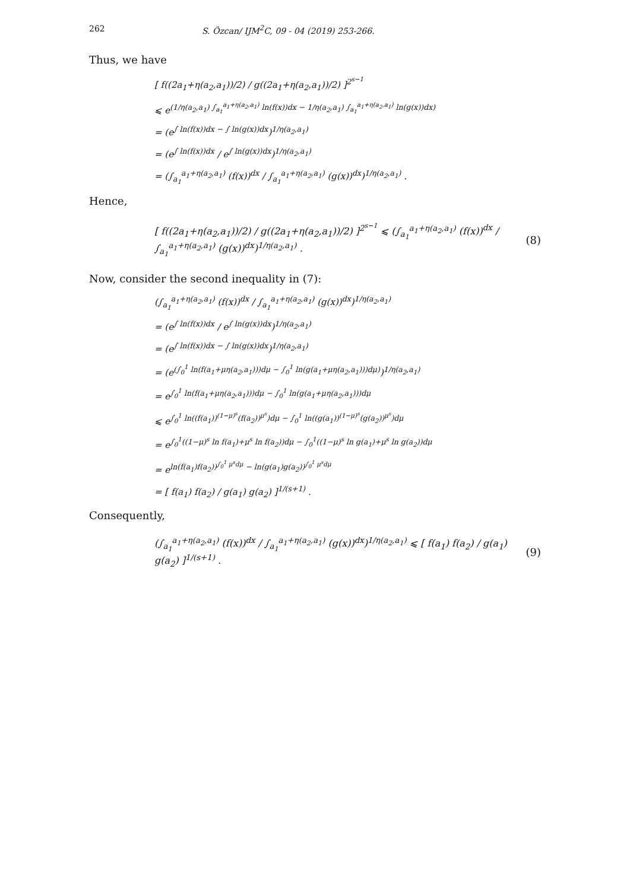262 S. Özcan/ IJM<sup>2</sup>C, 09 - 04 (2019) 253-266.
Thus, we have
[ f((2a<sub>1</sub>+η(a<sub>2</sub>,a<sub>1</sub>))/2) / g((2a<sub>1</sub>+η(a<sub>2</sub>,a<sub>1</sub>))/2) ]<sup>2<sup>s−1</sup></sup>
⩽ e<sup>(1/η(a<sub>2</sub>,a<sub>1</sub>) ∫<sub>a<sub>1</sub></sub><sup>a<sub>1</sub>+η(a<sub>2</sub>,a<sub>1</sub>)</sup> ln(f(x))dx − 1/η(a<sub>2</sub>,a<sub>1</sub>) ∫<sub>a<sub>1</sub></sub><sup>a<sub>1</sub>+η(a<sub>2</sub>,a<sub>1</sub>)</sup> ln(g(x))dx)</sup>
= (e<sup>∫ ln(f(x))dx − ∫ ln(g(x))dx</sup>)<sup>1/η(a<sub>2</sub>,a<sub>1</sub>)</sup>
= (e<sup>∫ ln(f(x))dx</sup> / e<sup>∫ ln(g(x))dx</sup>)<sup>1/η(a<sub>2</sub>,a<sub>1</sub>)</sup>
= (∫<sub>a<sub>1</sub></sub><sup>a<sub>1</sub>+η(a<sub>2</sub>,a<sub>1</sub>)</sup> (f(x))<sup>dx</sup> / ∫<sub>a<sub>1</sub></sub><sup>a<sub>1</sub>+η(a<sub>2</sub>,a<sub>1</sub>)</sup> (g(x))<sup>dx</sup>)<sup>1/η(a<sub>2</sub>,a<sub>1</sub>)</sup> .
Hence,
[ f((2a<sub>1</sub>+η(a<sub>2</sub>,a<sub>1</sub>))/2) / g((2a<sub>1</sub>+η(a<sub>2</sub>,a<sub>1</sub>))/2) ]<sup>2<sup>s−1</sup></sup> ⩽ (∫<sub>a<sub>1</sub></sub><sup>a<sub>1</sub>+η(a<sub>2</sub>,a<sub>1</sub>)</sup> (f(x))<sup>dx</sup> / ∫<sub>a<sub>1</sub></sub><sup>a<sub>1</sub>+η(a<sub>2</sub>,a<sub>1</sub>)</sup> (g(x))<sup>dx</sup>)<sup>1/η(a<sub>2</sub>,a<sub>1</sub>)</sup> . (8)
Now, consider the second inequality in (7):
(∫<sub>a<sub>1</sub></sub><sup>a<sub>1</sub>+η(a<sub>2</sub>,a<sub>1</sub>)</sup> (f(x))<sup>dx</sup> / ∫<sub>a<sub>1</sub></sub><sup>a<sub>1</sub>+η(a<sub>2</sub>,a<sub>1</sub>)</sup> (g(x))<sup>dx</sup>)<sup>1/η(a<sub>2</sub>,a<sub>1</sub>)</sup>
= (e<sup>∫ ln(f(x))dx</sup> / e<sup>∫ ln(g(x))dx</sup>)<sup>1/η(a<sub>2</sub>,a<sub>1</sub>)</sup>
= (e<sup>∫ ln(f(x))dx − ∫ ln(g(x))dx</sup>)<sup>1/η(a<sub>2</sub>,a<sub>1</sub>)</sup>
= (e<sup>(∫<sub>0</sub><sup>1</sup> ln(f(a<sub>1</sub>+μη(a<sub>2</sub>,a<sub>1</sub>)))dμ − ∫<sub>0</sub><sup>1</sup> ln(g(a<sub>1</sub>+μη(a<sub>2</sub>,a<sub>1</sub>)))dμ)</sup>)<sup>1/η(a<sub>2</sub>,a<sub>1</sub>)</sup>
= e<sup>∫<sub>0</sub><sup>1</sup> ln(f(a<sub>1</sub>+μη(a<sub>2</sub>,a<sub>1</sub>)))dμ − ∫<sub>0</sub><sup>1</sup> ln(g(a<sub>1</sub>+μη(a<sub>2</sub>,a<sub>1</sub>)))dμ</sup>
⩽ e<sup>∫<sub>0</sub><sup>1</sup> ln((f(a<sub>1</sub>))<sup>(1−μ)<sup>s</sup></sup>(f(a<sub>2</sub>))<sup>μ<sup>s</sup></sup>)dμ − ∫<sub>0</sub><sup>1</sup> ln((g(a<sub>1</sub>))<sup>(1−μ)<sup>s</sup></sup>(g(a<sub>2</sub>))<sup>μ<sup>s</sup></sup>)dμ</sup>
= e<sup>∫<sub>0</sub><sup>1</sup>((1−μ)<sup>s</sup> ln f(a<sub>1</sub>)+μ<sup>s</sup> ln f(a<sub>2</sub>))dμ − ∫<sub>0</sub><sup>1</sup>((1−μ)<sup>s</sup> ln g(a<sub>1</sub>)+μ<sup>s</sup> ln g(a<sub>2</sub>))dμ</sup>
= e<sup>ln(f(a<sub>1</sub>)f(a<sub>2</sub>))<sup>∫<sub>0</sub><sup>1</sup> μ<sup>s</sup>dμ</sup> − ln(g(a<sub>1</sub>)g(a<sub>2</sub>))<sup>∫<sub>0</sub><sup>1</sup> μ<sup>s</sup>dμ</sup></sup>
= [ f(a<sub>1</sub>) f(a<sub>2</sub>) / g(a<sub>1</sub>) g(a<sub>2</sub>) ]<sup>1/(s+1)</sup> .
Consequently,
(∫<sub>a<sub>1</sub></sub><sup>a<sub>1</sub>+η(a<sub>2</sub>,a<sub>1</sub>)</sup> (f(x))<sup>dx</sup> / ∫<sub>a<sub>1</sub></sub><sup>a<sub>1</sub>+η(a<sub>2</sub>,a<sub>1</sub>)</sup> (g(x))<sup>dx</sup>)<sup>1/η(a<sub>2</sub>,a<sub>1</sub>)</sup> ⩽ [ f(a<sub>1</sub>) f(a<sub>2</sub>) / g(a<sub>1</sub>) g(a<sub>2</sub>) ]<sup>1/(s+1)</sup> . (9)